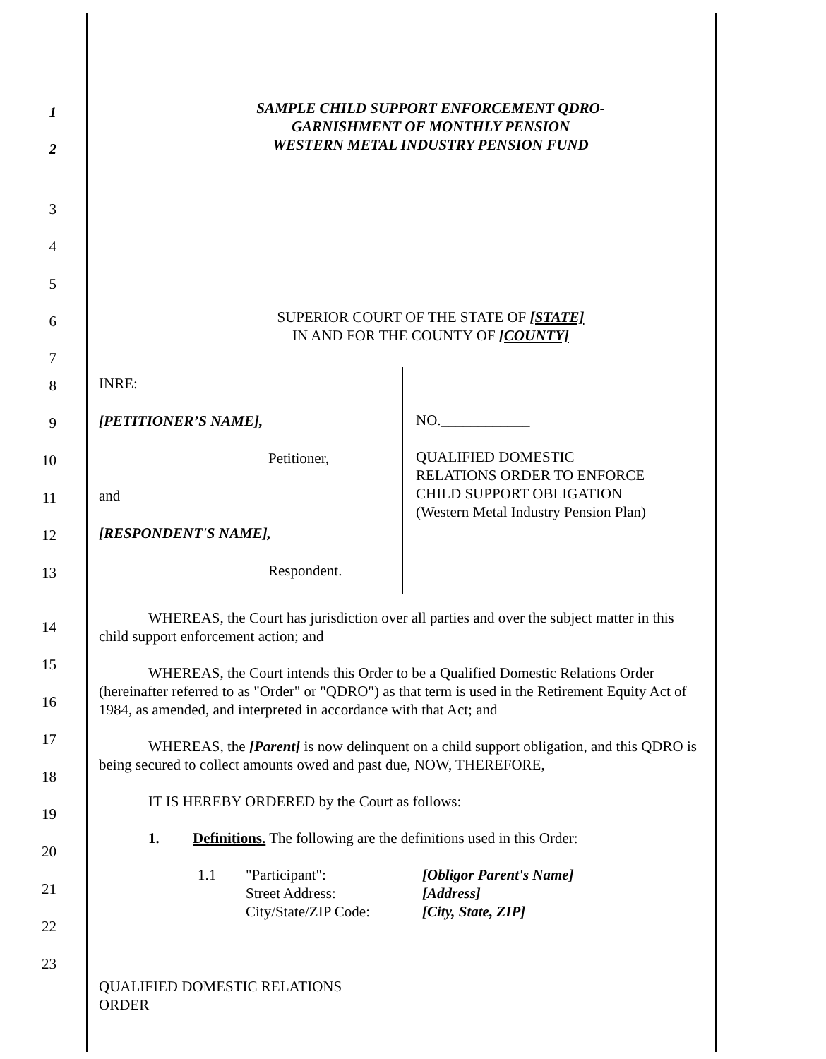1
2
SAMPLE CHILD SUPPORT ENFORCEMENT QDRO-
GARNISHMENT OF MONTHLY PENSION
WESTERN METAL INDUSTRY PENSION FUND
3
4
5
6
7
SUPERIOR COURT OF THE STATE OF [STATE]
IN AND FOR THE COUNTY OF [COUNTY]
8
9
10
11
12
13
INRE:
[PETITIONER’S NAME],
Petitioner,
and
[RESPONDENT'S NAME],
Respondent.
NO.____________
QUALIFIED DOMESTIC
RELATIONS ORDER TO ENFORCE
CHILD SUPPORT OBLIGATION
(Western Metal Industry Pension Plan)
14
15
16
17
18
19
20
21
22
23
WHEREAS, the Court has jurisdiction over all parties and over the subject matter in this child support enforcement action; and
WHEREAS, the Court intends this Order to be a Qualified Domestic Relations Order (hereinafter referred to as "Order" or "QDRO") as that term is used in the Retirement Equity Act of 1984, as amended, and interpreted in accordance with that Act; and
WHEREAS, the [Parent] is now delinquent on a child support obligation, and this QDRO is being secured to collect amounts owed and past due, NOW, THEREFORE,
IT IS HEREBY ORDERED by the Court as follows:
1. Definitions. The following are the definitions used in this Order:
1.1 "Participant":
Street Address:
City/State/ZIP Code: [Obligor Parent's Name]
[Address]
[City, State, ZIP]
QUALIFIED DOMESTIC RELATIONS ORDER